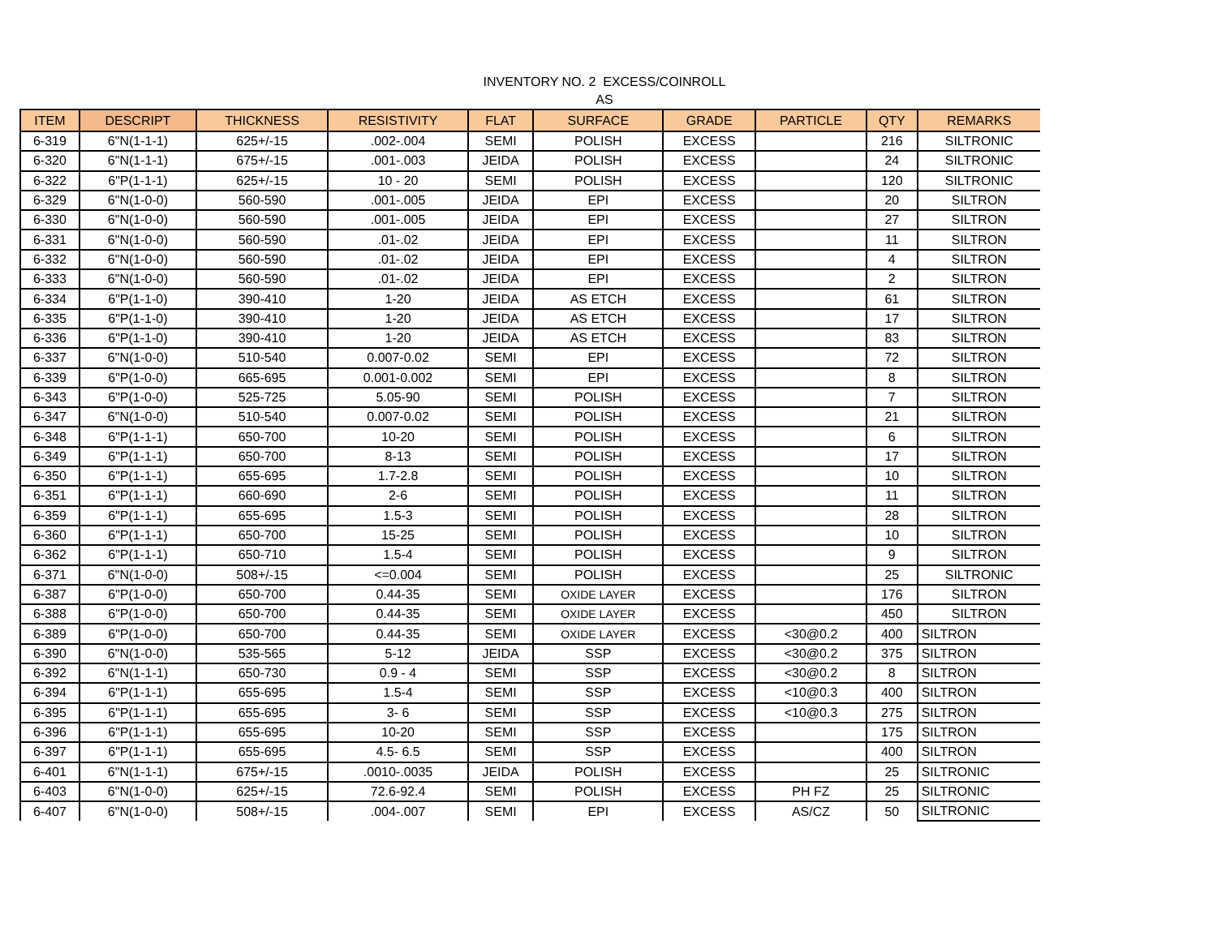INVENTORY NO. 2 EXCESS/COINROLL
AS
| ITEM | DESCRIPT | THICKNESS | RESISTIVITY | FLAT | SURFACE | GRADE | PARTICLE | QTY | REMARKS |
| --- | --- | --- | --- | --- | --- | --- | --- | --- | --- |
| 6-319 | 6"N(1-1-1) | 625+/-15 | .002-.004 | SEMI | POLISH | EXCESS | | 216 | SILTRONIC |
| 6-320 | 6"N(1-1-1) | 675+/-15 | .001-.003 | JEIDA | POLISH | EXCESS | | 24 | SILTRONIC |
| 6-322 | 6"P(1-1-1) | 625+/-15 | 10 - 20 | SEMI | POLISH | EXCESS | | 120 | SILTRONIC |
| 6-329 | 6"N(1-0-0) | 560-590 | .001-.005 | JEIDA | EPI | EXCESS | | 20 | SILTRON |
| 6-330 | 6"N(1-0-0) | 560-590 | .001-.005 | JEIDA | EPI | EXCESS | | 27 | SILTRON |
| 6-331 | 6"N(1-0-0) | 560-590 | .01-.02 | JEIDA | EPI | EXCESS | | 11 | SILTRON |
| 6-332 | 6"N(1-0-0) | 560-590 | .01-.02 | JEIDA | EPI | EXCESS | | 4 | SILTRON |
| 6-333 | 6"N(1-0-0) | 560-590 | .01-.02 | JEIDA | EPI | EXCESS | | 2 | SILTRON |
| 6-334 | 6"P(1-1-0) | 390-410 | 1-20 | JEIDA | AS ETCH | EXCESS | | 61 | SILTRON |
| 6-335 | 6"P(1-1-0) | 390-410 | 1-20 | JEIDA | AS ETCH | EXCESS | | 17 | SILTRON |
| 6-336 | 6"P(1-1-0) | 390-410 | 1-20 | JEIDA | AS ETCH | EXCESS | | 83 | SILTRON |
| 6-337 | 6"N(1-0-0) | 510-540 | 0.007-0.02 | SEMI | EPI | EXCESS | | 72 | SILTRON |
| 6-339 | 6"P(1-0-0) | 665-695 | 0.001-0.002 | SEMI | EPI | EXCESS | | 8 | SILTRON |
| 6-343 | 6"P(1-0-0) | 525-725 | 5.05-90 | SEMI | POLISH | EXCESS | | 7 | SILTRON |
| 6-347 | 6"N(1-0-0) | 510-540 | 0.007-0.02 | SEMI | POLISH | EXCESS | | 21 | SILTRON |
| 6-348 | 6"P(1-1-1) | 650-700 | 10-20 | SEMI | POLISH | EXCESS | | 6 | SILTRON |
| 6-349 | 6"P(1-1-1) | 650-700 | 8-13 | SEMI | POLISH | EXCESS | | 17 | SILTRON |
| 6-350 | 6"P(1-1-1) | 655-695 | 1.7-2.8 | SEMI | POLISH | EXCESS | | 10 | SILTRON |
| 6-351 | 6"P(1-1-1) | 660-690 | 2-6 | SEMI | POLISH | EXCESS | | 11 | SILTRON |
| 6-359 | 6"P(1-1-1) | 655-695 | 1.5-3 | SEMI | POLISH | EXCESS | | 28 | SILTRON |
| 6-360 | 6"P(1-1-1) | 650-700 | 15-25 | SEMI | POLISH | EXCESS | | 10 | SILTRON |
| 6-362 | 6"P(1-1-1) | 650-710 | 1.5-4 | SEMI | POLISH | EXCESS | | 9 | SILTRON |
| 6-371 | 6"N(1-0-0) | 508+/-15 | <=0.004 | SEMI | POLISH | EXCESS | | 25 | SILTRONIC |
| 6-387 | 6"P(1-0-0) | 650-700 | 0.44-35 | SEMI | OXIDE LAYER | EXCESS | | 176 | SILTRON |
| 6-388 | 6"P(1-0-0) | 650-700 | 0.44-35 | SEMI | OXIDE LAYER | EXCESS | | 450 | SILTRON |
| 6-389 | 6"P(1-0-0) | 650-700 | 0.44-35 | SEMI | OXIDE LAYER | EXCESS | <30@0.2 | 400 | SILTRON |
| 6-390 | 6"N(1-0-0) | 535-565 | 5-12 | JEIDA | SSP | EXCESS | <30@0.2 | 375 | SILTRON |
| 6-392 | 6"N(1-1-1) | 650-730 | 0.9 - 4 | SEMI | SSP | EXCESS | <30@0.2 | 8 | SILTRON |
| 6-394 | 6"P(1-1-1) | 655-695 | 1.5-4 | SEMI | SSP | EXCESS | <10@0.3 | 400 | SILTRON |
| 6-395 | 6"P(1-1-1) | 655-695 | 3- 6 | SEMI | SSP | EXCESS | <10@0.3 | 275 | SILTRON |
| 6-396 | 6"P(1-1-1) | 655-695 | 10-20 | SEMI | SSP | EXCESS | | 175 | SILTRON |
| 6-397 | 6"P(1-1-1) | 655-695 | 4.5- 6.5 | SEMI | SSP | EXCESS | | 400 | SILTRON |
| 6-401 | 6"N(1-1-1) | 675+/-15 | .0010-.0035 | JEIDA | POLISH | EXCESS | | 25 | SILTRONIC |
| 6-403 | 6"N(1-0-0) | 625+/-15 | 72.6-92.4 | SEMI | POLISH | EXCESS | PH FZ | 25 | SILTRONIC |
| 6-407 | 6"N(1-0-0) | 508+/-15 | .004-.007 | SEMI | EPI | EXCESS | AS/CZ | 50 | SILTRONIC |